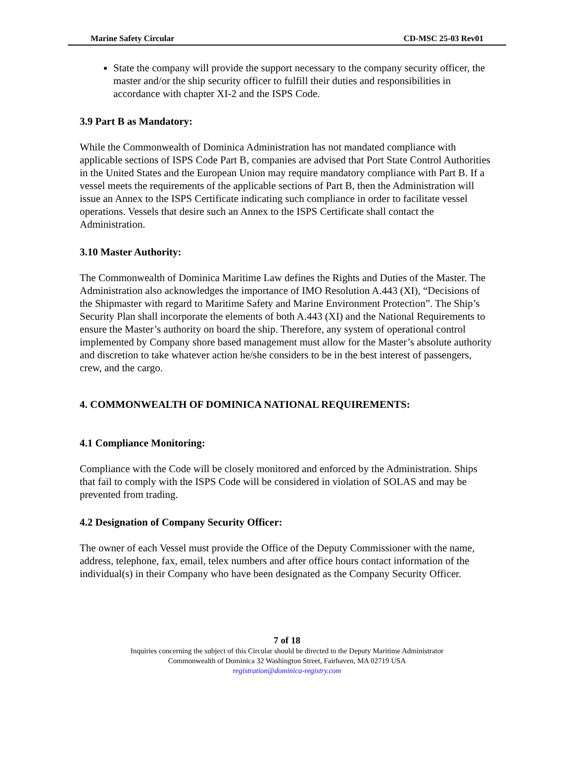Marine Safety Circular CD-MSC 25-03 Rev01
State the company will provide the support necessary to the company security officer, the master and/or the ship security officer to fulfill their duties and responsibilities in accordance with chapter XI-2 and the ISPS Code.
3.9 Part B as Mandatory:
While the Commonwealth of Dominica Administration has not mandated compliance with applicable sections of ISPS Code Part B, companies are advised that Port State Control Authorities in the United States and the European Union may require mandatory compliance with Part B. If a vessel meets the requirements of the applicable sections of Part B, then the Administration will issue an Annex to the ISPS Certificate indicating such compliance in order to facilitate vessel operations. Vessels that desire such an Annex to the ISPS Certificate shall contact the Administration.
3.10 Master Authority:
The Commonwealth of Dominica Maritime Law defines the Rights and Duties of the Master. The Administration also acknowledges the importance of IMO Resolution A.443 (XI), “Decisions of the Shipmaster with regard to Maritime Safety and Marine Environment Protection”. The Ship’s Security Plan shall incorporate the elements of both A.443 (XI) and the National Requirements to ensure the Master’s authority on board the ship. Therefore, any system of operational control implemented by Company shore based management must allow for the Master’s absolute authority and discretion to take whatever action he/she considers to be in the best interest of passengers, crew, and the cargo.
4. COMMONWEALTH OF DOMINICA NATIONAL REQUIREMENTS:
4.1 Compliance Monitoring:
Compliance with the Code will be closely monitored and enforced by the Administration. Ships that fail to comply with the ISPS Code will be considered in violation of SOLAS and may be prevented from trading.
4.2 Designation of Company Security Officer:
The owner of each Vessel must provide the Office of the Deputy Commissioner with the name, address, telephone, fax, email, telex numbers and after office hours contact information of the individual(s) in their Company who have been designated as the Company Security Officer.
7 of 18
Inquiries concerning the subject of this Circular should be directed to the Deputy Maritime Administrator
Commonwealth of Dominica 32 Washington Street, Fairhaven, MA 02719 USA
registration@dominica-registry.com